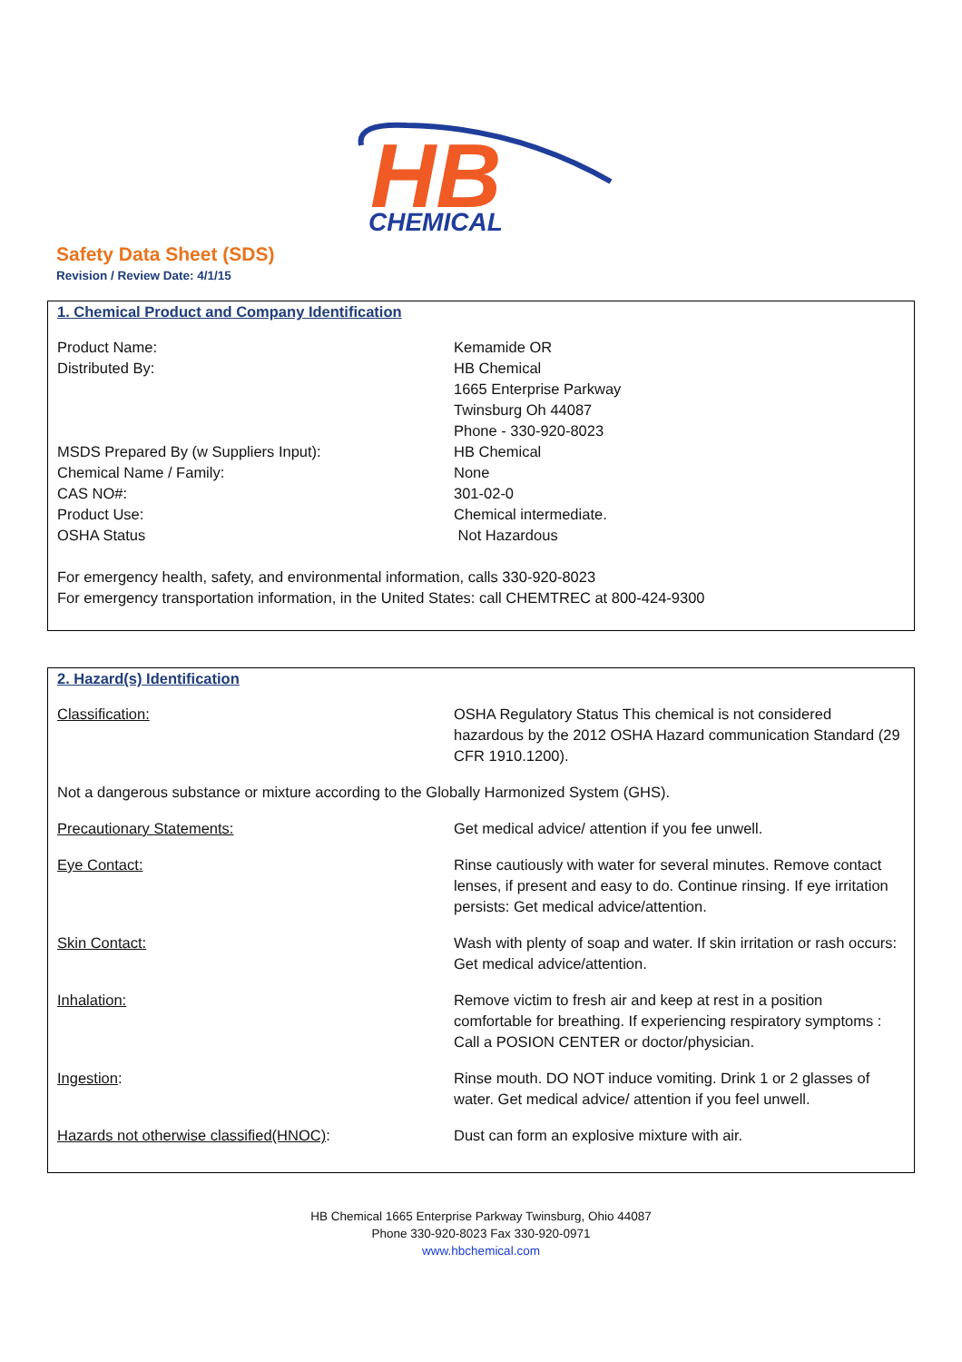HB
CHEMICAL
Safety Data Sheet (SDS)
Revision / Review Date: 4/1/15
1. Chemical Product and Company Identification
| Product Name: | Kemamide OR |
| Distributed By: | HB Chemical 1665 Enterprise Parkway Twinsburg Oh 44087 Phone - 330-920-8023 |
| MSDS Prepared By (w Suppliers Input): | HB Chemical |
| Chemical Name / Family: | None |
| CAS NO#: | 301-02-0 |
| Product Use: | Chemical intermediate. |
| OSHA Status | Not Hazardous |
For emergency health, safety, and environmental information, calls 330-920-8023
For emergency transportation information, in the United States: call CHEMTREC at 800-424-9300
2. Hazard(s) Identification
| Classification: | OSHA Regulatory Status This chemical is not considered hazardous by the 2012 OSHA Hazard communication Standard (29 CFR 1910.1200). |
| Not a dangerous substance or mixture according to the Globally Harmonized System (GHS). | |
| Precautionary Statements: | Get medical advice/ attention if you fee unwell. |
| Eye Contact: | Rinse cautiously with water for several minutes. Remove contact lenses, if present and easy to do. Continue rinsing. If eye irritation persists: Get medical advice/attention. |
| Skin Contact: | Wash with plenty of soap and water. If skin irritation or rash occurs: Get medical advice/attention. |
| Inhalation: | Remove victim to fresh air and keep at rest in a position comfortable for breathing. If experiencing respiratory symptoms : Call a POSION CENTER or doctor/physician. |
| Ingestion : | Rinse mouth. DO NOT induce vomiting. Drink 1 or 2 glasses of water. Get medical advice/ attention if you feel unwell. |
| Hazards not otherwise classified(HNOC) : | Dust can form an explosive mixture with air. |
HB Chemical 1665 Enterprise Parkway Twinsburg, Ohio 44087
Phone 330-920-8023 Fax 330-920-0971
www.hbchemical.com